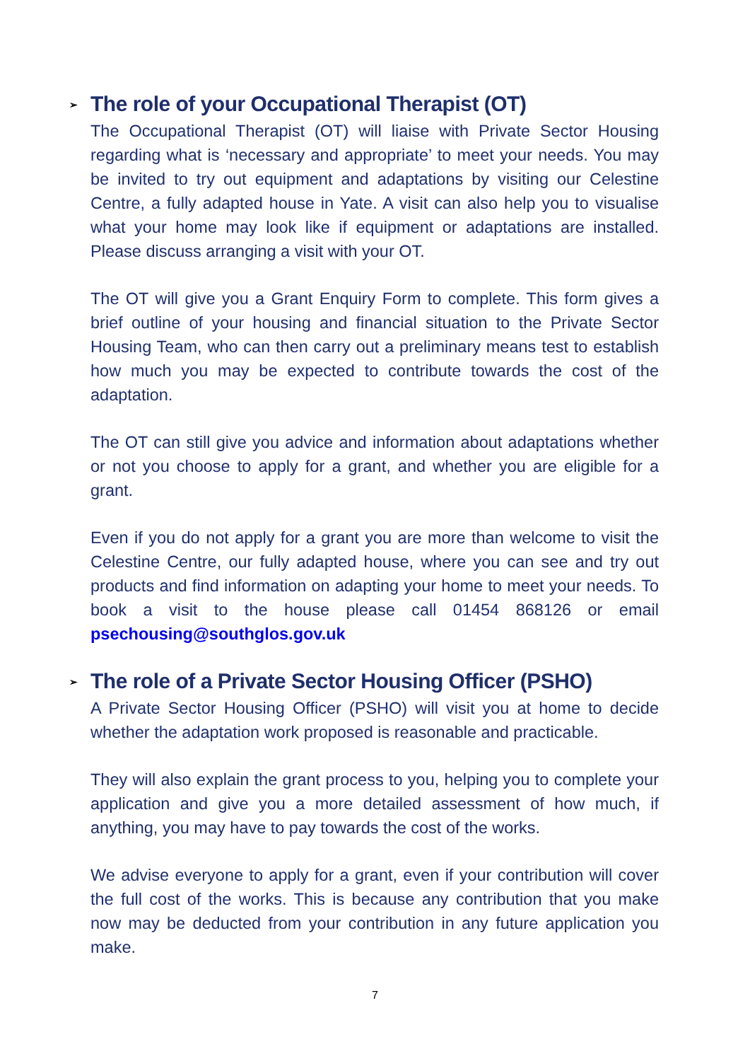➢ The role of your Occupational Therapist (OT)
The Occupational Therapist (OT) will liaise with Private Sector Housing regarding what is ‘necessary and appropriate’ to meet your needs. You may be invited to try out equipment and adaptations by visiting our Celestine Centre, a fully adapted house in Yate. A visit can also help you to visualise what your home may look like if equipment or adaptations are installed. Please discuss arranging a visit with your OT.
The OT will give you a Grant Enquiry Form to complete. This form gives a brief outline of your housing and financial situation to the Private Sector Housing Team, who can then carry out a preliminary means test to establish how much you may be expected to contribute towards the cost of the adaptation.
The OT can still give you advice and information about adaptations whether or not you choose to apply for a grant, and whether you are eligible for a grant.
Even if you do not apply for a grant you are more than welcome to visit the Celestine Centre, our fully adapted house, where you can see and try out products and find information on adapting your home to meet your needs. To book a visit to the house please call 01454 868126 or email psechousing@southglos.gov.uk
➢ The role of a Private Sector Housing Officer (PSHO)
A Private Sector Housing Officer (PSHO) will visit you at home to decide whether the adaptation work proposed is reasonable and practicable.
They will also explain the grant process to you, helping you to complete your application and give you a more detailed assessment of how much, if anything, you may have to pay towards the cost of the works.
We advise everyone to apply for a grant, even if your contribution will cover the full cost of the works. This is because any contribution that you make now may be deducted from your contribution in any future application you make.
7